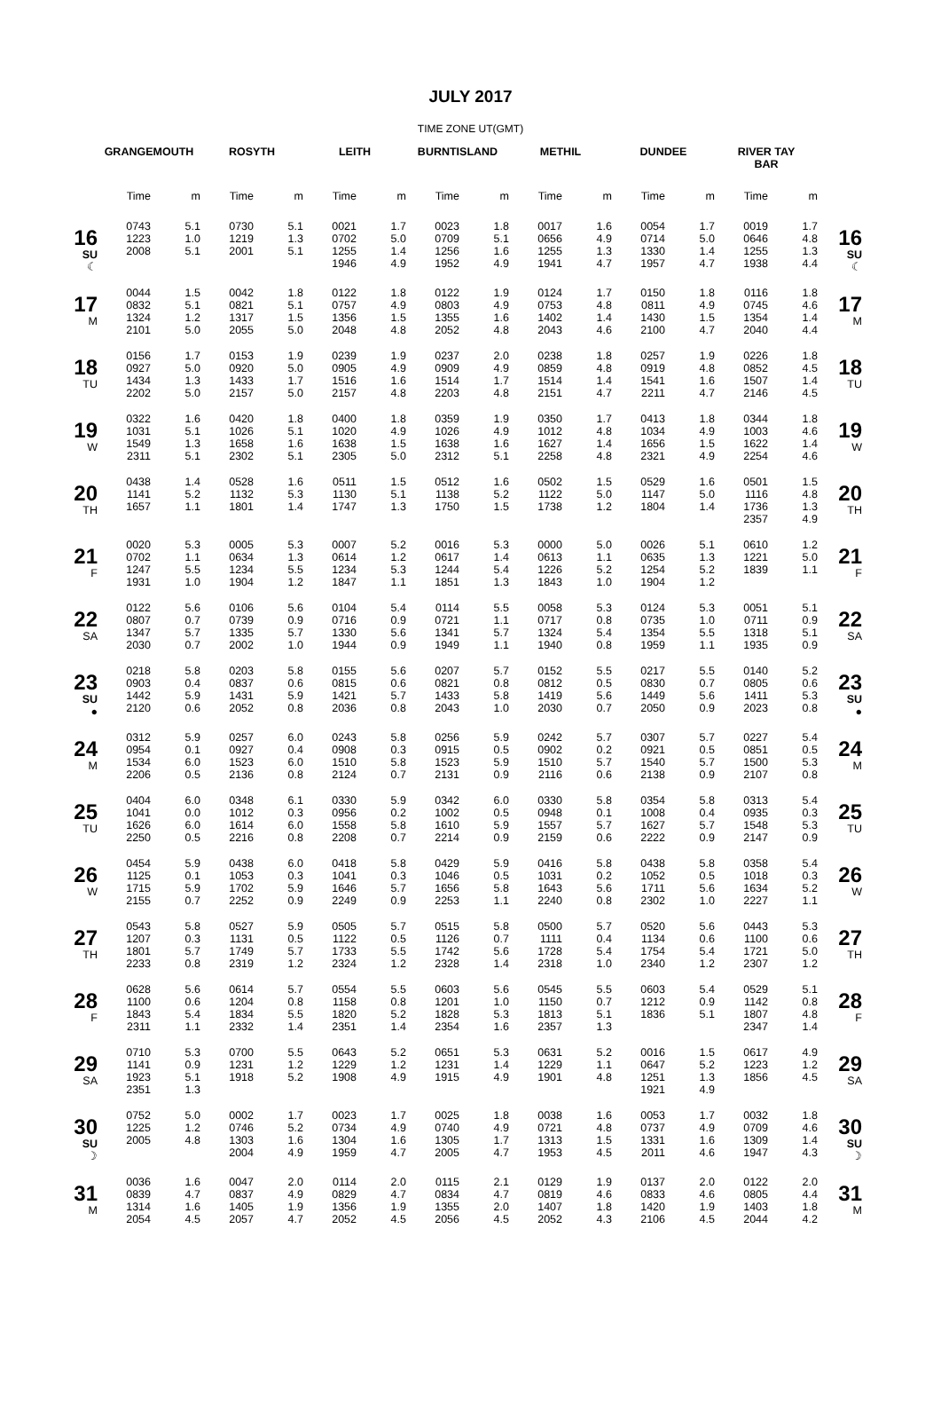JULY 2017
TIME ZONE UT(GMT)
| | GRANGEMOUTH | | ROSYTH | | LEITH | | BURNTISLAND | | METHIL | | DUNDEE | | RIVER TAY BAR | | |
| --- | --- | --- | --- | --- | --- | --- | --- | --- | --- | --- | --- | --- | --- | --- | --- |
| | Time | m | Time | m | Time | m | Time | m | Time | m | Time | m | Time | m | |
| 16 SU ☾ | 0743 1223 2008 | 5.1 1.0 5.1 | 0730 1219 2001 | 5.1 1.3 5.1 | 0021 0702 1255 1946 | 1.7 5.0 1.4 4.9 | 0023 0709 1256 1952 | 1.8 5.1 1.6 4.9 | 0017 0656 1255 1941 | 1.6 4.9 1.3 4.7 | 0054 0714 1330 1957 | 1.7 5.0 1.4 4.7 | 0019 0646 1255 1938 | 1.7 4.8 1.3 4.4 | 16 SU ☾ |
| 17 M | 0044 0832 1324 2101 | 1.5 5.1 1.2 5.0 | 0042 0821 1317 2055 | 1.8 5.1 1.5 5.0 | 0122 0757 1356 2048 | 1.8 4.9 1.5 4.8 | 0122 0803 1355 2052 | 1.9 4.9 1.6 4.8 | 0124 0753 1402 2043 | 1.7 4.8 1.4 4.6 | 0150 0811 1430 2100 | 1.8 4.9 1.5 4.7 | 0116 0745 1354 2040 | 1.8 4.6 1.4 4.4 | 17 M |
| 18 TU | 0156 0927 1434 2202 | 1.7 5.0 1.3 5.0 | 0153 0920 1433 2157 | 1.9 5.0 1.7 5.0 | 0239 0905 1516 2157 | 1.9 4.9 1.6 4.8 | 0237 0909 1514 2203 | 2.0 4.9 1.7 4.8 | 0238 0859 1514 2151 | 1.8 4.8 1.4 4.7 | 0257 0919 1541 2211 | 1.9 4.8 1.6 4.7 | 0226 0852 1507 2146 | 1.8 4.5 1.4 4.5 | 18 TU |
| 19 W | 0322 1031 1549 2311 | 1.6 5.1 1.3 5.1 | 0420 1026 1658 2302 | 1.8 5.1 1.6 5.1 | 0400 1020 1638 2305 | 1.8 4.9 1.5 5.0 | 0359 1026 1638 2312 | 1.9 4.9 1.6 5.1 | 0350 1012 1627 2258 | 1.7 4.8 1.4 4.8 | 0413 1034 1656 2321 | 1.8 4.9 1.5 4.9 | 0344 1003 1622 2254 | 1.8 4.6 1.4 4.6 | 19 W |
| 20 TH | 0438 1141 1657 | 1.4 5.2 1.1 | 0528 1132 1801 | 1.6 5.3 1.4 | 0511 1130 1747 | 1.5 5.1 1.3 | 0512 1138 1750 | 1.6 5.2 1.5 | 0502 1122 1738 | 1.5 5.0 1.2 | 0529 1147 1804 | 1.6 5.0 1.4 | 0501 1116 1736 2357 | 1.5 4.8 1.3 4.9 | 20 TH |
| 21 F | 0020 0702 1247 1931 | 5.3 1.1 5.5 1.0 | 0005 0634 1234 1904 | 5.3 1.3 5.5 1.2 | 0007 0614 1234 1847 | 5.2 1.2 5.3 1.1 | 0016 0617 1244 1851 | 5.3 1.4 5.4 1.3 | 0000 0613 1226 1843 | 5.0 1.1 5.2 1.0 | 0026 0635 1254 1904 | 5.1 1.3 5.2 1.2 | 0610 1221 1839 | 1.2 5.0 1.1 | 21 F |
| 22 SA | 0122 0807 1347 2030 | 5.6 0.7 5.7 0.7 | 0106 0739 1335 2002 | 5.6 0.9 5.7 1.0 | 0104 0716 1330 1944 | 5.4 0.9 5.6 0.9 | 0114 0721 1341 1949 | 5.5 1.1 5.7 1.1 | 0058 0717 1324 1940 | 5.3 0.8 5.4 0.8 | 0124 0735 1354 1959 | 5.3 1.0 5.5 1.1 | 0051 0711 1318 1935 | 5.1 0.9 5.1 0.9 | 22 SA |
| 23 SU ● | 0218 0903 1442 2120 | 5.8 0.4 5.9 0.6 | 0203 0837 1431 2052 | 5.8 0.6 5.9 0.8 | 0155 0815 1421 2036 | 5.6 0.6 5.7 0.8 | 0207 0821 1433 2043 | 5.7 0.8 5.8 1.0 | 0152 0812 1419 2030 | 5.5 0.5 5.6 0.7 | 0217 0830 1449 2050 | 5.5 0.7 5.6 0.9 | 0140 0805 1411 2023 | 5.2 0.6 5.3 0.8 | 23 SU ● |
| 24 M | 0312 0954 1534 2206 | 5.9 0.1 6.0 0.5 | 0257 0927 1523 2136 | 6.0 0.4 6.0 0.8 | 0243 0908 1510 2124 | 5.8 0.3 5.8 0.7 | 0256 0915 1523 2131 | 5.9 0.5 5.9 0.9 | 0242 0902 1510 2116 | 5.7 0.2 5.7 0.6 | 0307 0921 1540 2138 | 5.7 0.5 5.7 0.9 | 0227 0851 1500 2107 | 5.4 0.5 5.3 0.8 | 24 M |
| 25 TU | 0404 1041 1626 2250 | 6.0 0.0 6.0 0.5 | 0348 1012 1614 2216 | 6.1 0.3 6.0 0.8 | 0330 0956 1558 2208 | 5.9 0.2 5.8 0.7 | 0342 1002 1610 2214 | 6.0 0.5 5.9 0.9 | 0330 0948 1557 2159 | 5.8 0.1 5.7 0.6 | 0354 1008 1627 2222 | 5.8 0.4 5.7 0.9 | 0313 0935 1548 2147 | 5.4 0.3 5.3 0.9 | 25 TU |
| 26 W | 0454 1125 1715 2155 | 5.9 0.1 5.9 0.7 | 0438 1053 1702 2252 | 6.0 0.3 5.9 0.9 | 0418 1041 1646 2249 | 5.8 0.3 5.7 0.9 | 0429 1046 1656 2253 | 5.9 0.5 5.8 1.1 | 0416 1031 1643 2240 | 5.8 0.2 5.6 0.8 | 0438 1052 1711 2302 | 5.8 0.5 5.6 1.0 | 0358 1018 1634 2227 | 5.4 0.3 5.2 1.1 | 26 W |
| 27 TH | 0543 1207 1801 2233 | 5.8 0.3 5.7 0.8 | 0527 1131 1749 2319 | 5.9 0.5 5.7 1.2 | 0505 1122 1733 2324 | 5.7 0.5 5.5 1.2 | 0515 1126 1742 2328 | 5.8 0.7 5.6 1.4 | 0500 1111 1728 2318 | 5.7 0.4 5.4 1.0 | 0520 1134 1754 2340 | 5.6 0.6 5.4 1.2 | 0443 1100 1721 2307 | 5.3 0.6 5.0 1.2 | 27 TH |
| 28 F | 0628 1100 1843 2311 | 5.6 0.6 5.4 1.1 | 0614 1204 1834 2332 | 5.7 0.8 5.5 1.4 | 0554 1158 1820 2351 | 5.5 0.8 5.2 1.4 | 0603 1201 1828 2354 | 5.6 1.0 5.3 1.6 | 0545 1150 1813 2357 | 5.5 0.7 5.1 1.3 | 0603 1212 1836 | 5.4 0.9 5.1 | 0529 1142 1807 2347 | 5.1 0.8 4.8 1.4 | 28 F |
| 29 SA | 0710 1141 1923 2351 | 5.3 0.9 5.1 1.3 | 0700 1231 1918 | 5.5 1.2 5.2 | 0643 1229 1908 | 5.2 1.2 4.9 | 0651 1231 1915 | 5.3 1.4 4.9 | 0631 1229 1901 | 5.2 1.1 4.8 | 0016 0647 1251 1921 | 1.5 5.2 1.3 4.9 | 0617 1223 1856 | 4.9 1.2 4.5 | 29 SA |
| 30 SU ☽ | 0752 1225 2005 | 5.0 1.2 4.8 | 0002 0746 1303 2004 | 1.7 5.2 1.6 4.9 | 0023 0734 1304 1959 | 1.7 4.9 1.6 4.7 | 0025 0740 1305 2005 | 1.8 4.9 1.7 4.7 | 0038 0721 1313 1953 | 1.6 4.8 1.5 4.5 | 0053 0737 1331 2011 | 1.7 4.9 1.6 4.6 | 0032 0709 1309 1947 | 1.8 4.6 1.4 4.3 | 30 SU ☽ |
| 31 M | 0036 0839 1314 2054 | 1.6 4.7 1.6 4.5 | 0047 0837 1405 2057 | 2.0 4.9 1.9 4.7 | 0114 0829 1356 2052 | 2.0 4.7 1.9 4.5 | 0115 0834 1355 2056 | 2.1 4.7 2.0 4.5 | 0129 0819 1407 2052 | 1.9 4.6 1.8 4.3 | 0137 0833 1420 2106 | 2.0 4.6 1.9 4.5 | 0122 0805 1403 2044 | 2.0 4.4 1.8 4.2 | 31 M |